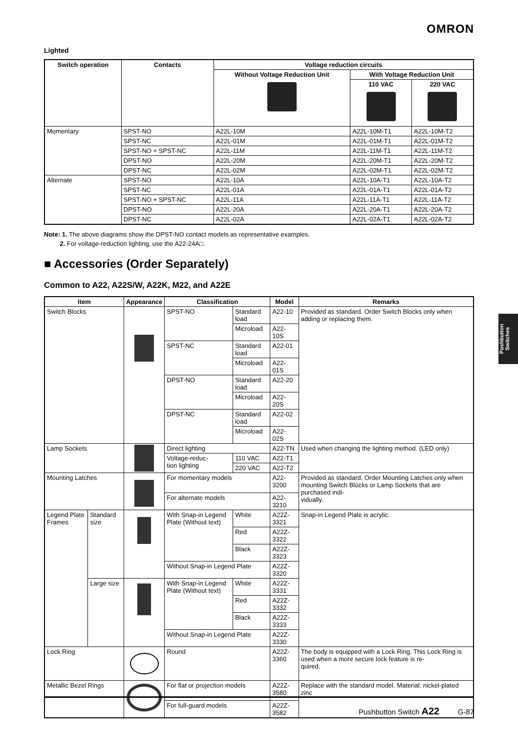OMRON
Lighted
| Switch operation | Contacts | Voltage reduction circuits | | |
| --- | --- | --- | --- | --- |
| | | Without Voltage Reduction Unit | With Voltage Reduction Unit | |
| | | | 110 VAC | 220 VAC |
| Momentary | SPST-NO | A22L-10M | A22L-10M-T1 | A22L-10M-T2 |
| | SPST-NC | A22L-01M | A22L-01M-T1 | A22L-01M-T2 |
| | SPST-NO + SPST-NC | A22L-11M | A22L-11M-T1 | A22L-11M-T2 |
| | DPST-NO | A22L-20M | A22L-20M-T1 | A22L-20M-T2 |
| | DPST-NC | A22L-02M | A22L-02M-T1 | A22L-02M-T2 |
| Alternate | SPST-NO | A22L-10A | A22L-10A-T1 | A22L-10A-T2 |
| | SPST-NC | A22L-01A | A22L-01A-T1 | A22L-01A-T2 |
| | SPST-NO + SPST-NC | A22L-11A | A22L-11A-T1 | A22L-11A-T2 |
| | DPST-NO | A22L-20A | A22L-20A-T1 | A22L-20A-T2 |
| | DPST-NC | A22L-02A | A22L-02A-T1 | A22L-02A-T2 |
Note: 1. The above diagrams show the DPST-NO contact models as representative examples.
2. For voltage-reduction lighting, use the A22-24A□.
■ Accessories (Order Separately)
Common to A22, A22S/W, A22K, M22, and A22E
| Item | | Appearance | Classification | | Model | Remarks |
| --- | --- | --- | --- | --- | --- | --- |
| Switch Blocks | | | SPST-NO | Standard load | A22-10 | Provided as standard. Order Switch Blocks only when adding or replacing them. |
| | | | | Microload | A22-10S | |
| | | | SPST-NC | Standard load | A22-01 | |
| | | | | Microload | A22-01S | |
| | | | DPST-NO | Standard load | A22-20 | |
| | | | | Microload | A22-20S | |
| | | | DPST-NC | Standard load | A22-02 | |
| | | | | Microload | A22-02S | |
| Lamp Sockets | | | Direct lighting | | A22-TN | Used when changing the lighting method. (LED only) |
| | | | Voltage-reduc- tion lighting | 110 VAC | A22-T1 | |
| | | | | 220 VAC | A22-T2 | |
| Mounting Latches | | | For momentary models | | A22-3200 | Provided as standard. Order Mounting Latches only when mounting Switch Blocks or Lamp Sockets that are purchased indi- vidually. |
| | | | For alternate models | | A22-3210 | |
| Legend Plate Frames | Standard size | | With Snap-in Legend Plate (Without text) | White | A22Z-3321 | Snap-in Legend Plate is acrylic. |
| | | | | Red | A22Z-3322 | |
| | | | | Black | A22Z-3323 | |
| | | | Without Snap-in Legend Plate | | A22Z-3320 | |
| | Large size | | With Snap-in Legend Plate (Without text) | White | A22Z-3331 | |
| | | | | Red | A22Z-3332 | |
| | | | | Black | A22Z-3333 | |
| | | | Without Snap-in Legend Plate | | A22Z-3330 | |
| Lock Ring | | | Round | | A22Z-3360 | The body is equipped with a Lock Ring. This Lock Ring is used when a more secure lock feature is re- quired. |
| Metallic Bezel Rings | | | For flat or projection models | | A22Z-3580 | Replace with the standard model. Material: nickel-plated zinc |
| | | | For full-guard models | | A22Z-3582 | |
Pushbutton Switches
Pushbutton Switch A22 G-87